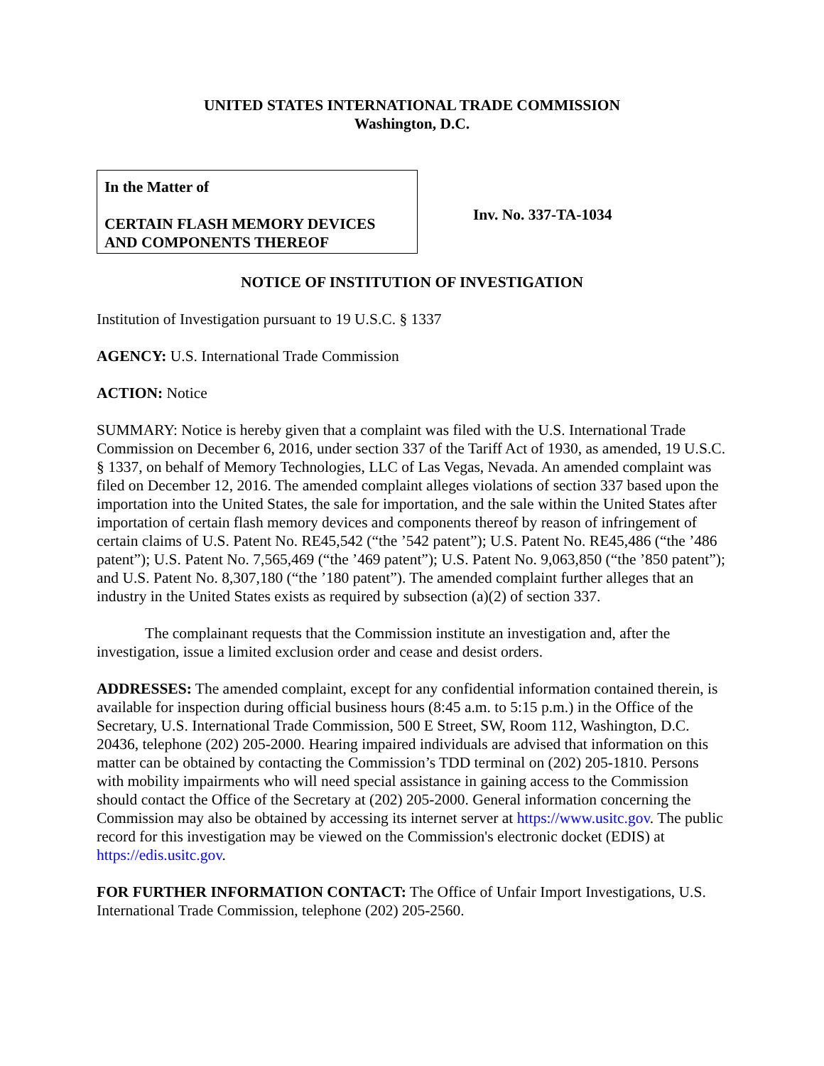UNITED STATES INTERNATIONAL TRADE COMMISSION
Washington, D.C.
In the Matter of
CERTAIN FLASH MEMORY DEVICES AND COMPONENTS THEREOF
Inv. No. 337-TA-1034
NOTICE OF INSTITUTION OF INVESTIGATION
Institution of Investigation pursuant to 19 U.S.C. § 1337
AGENCY: U.S. International Trade Commission
ACTION: Notice
SUMMARY: Notice is hereby given that a complaint was filed with the U.S. International Trade Commission on December 6, 2016, under section 337 of the Tariff Act of 1930, as amended, 19 U.S.C. § 1337, on behalf of Memory Technologies, LLC of Las Vegas, Nevada. An amended complaint was filed on December 12, 2016. The amended complaint alleges violations of section 337 based upon the importation into the United States, the sale for importation, and the sale within the United States after importation of certain flash memory devices and components thereof by reason of infringement of certain claims of U.S. Patent No. RE45,542 (“the ’542 patent”); U.S. Patent No. RE45,486 (“the ’486 patent”); U.S. Patent No. 7,565,469 (“the ’469 patent”); U.S. Patent No. 9,063,850 (“the ’850 patent”); and U.S. Patent No. 8,307,180 (“the ’180 patent”). The amended complaint further alleges that an industry in the United States exists as required by subsection (a)(2) of section 337.
The complainant requests that the Commission institute an investigation and, after the investigation, issue a limited exclusion order and cease and desist orders.
ADDRESSES: The amended complaint, except for any confidential information contained therein, is available for inspection during official business hours (8:45 a.m. to 5:15 p.m.) in the Office of the Secretary, U.S. International Trade Commission, 500 E Street, SW, Room 112, Washington, D.C. 20436, telephone (202) 205-2000. Hearing impaired individuals are advised that information on this matter can be obtained by contacting the Commission’s TDD terminal on (202) 205-1810. Persons with mobility impairments who will need special assistance in gaining access to the Commission should contact the Office of the Secretary at (202) 205-2000. General information concerning the Commission may also be obtained by accessing its internet server at https://www.usitc.gov. The public record for this investigation may be viewed on the Commission's electronic docket (EDIS) at https://edis.usitc.gov.
FOR FURTHER INFORMATION CONTACT: The Office of Unfair Import Investigations, U.S. International Trade Commission, telephone (202) 205-2560.